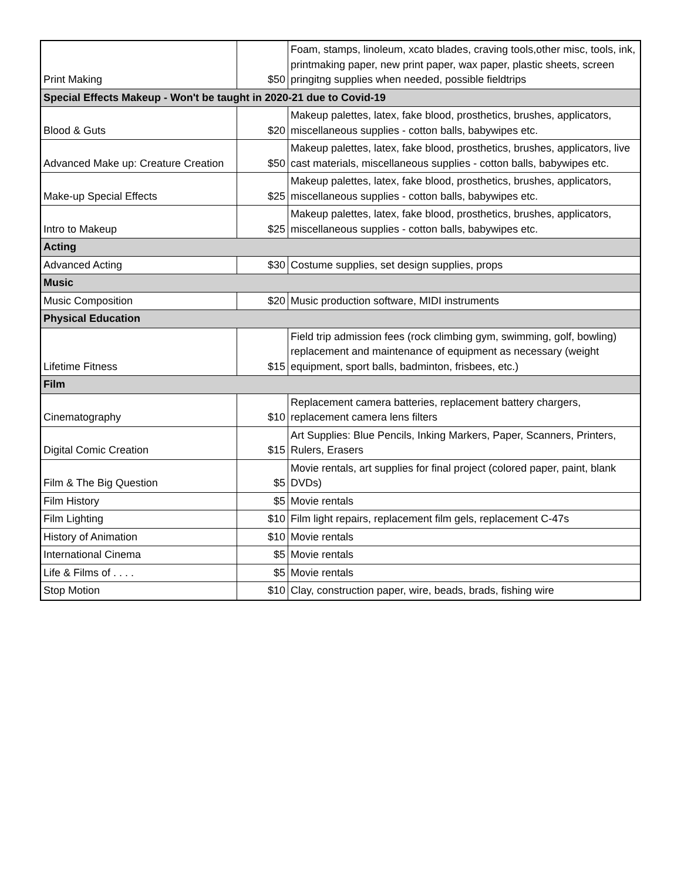| Print Making | $50 | Foam, stamps, linoleum, xcato blades, craving tools,other misc, tools, ink, printmaking paper, new print paper, wax paper, plastic sheets, screen pringitng supplies when needed, possible fieldtrips |
| Special Effects Makeup - Won't be taught in 2020-21 due to Covid-19 | | |
| Blood & Guts | $20 | Makeup palettes, latex, fake blood, prosthetics, brushes, applicators, miscellaneous supplies - cotton balls, babywipes etc. |
| Advanced Make up: Creature Creation | $50 | Makeup palettes, latex, fake blood, prosthetics, brushes, applicators, live cast materials, miscellaneous supplies - cotton balls, babywipes etc. |
| Make-up Special Effects | $25 | Makeup palettes, latex, fake blood, prosthetics, brushes, applicators, miscellaneous supplies - cotton balls, babywipes etc. |
| Intro to Makeup | $25 | Makeup palettes, latex, fake blood, prosthetics, brushes, applicators, miscellaneous supplies - cotton balls, babywipes etc. |
| Acting | | |
| Advanced Acting | $30 | Costume supplies, set design supplies, props |
| Music | | |
| Music Composition | $20 | Music production software, MIDI instruments |
| Physical Education | | |
| Lifetime Fitness | $15 | Field trip admission fees (rock climbing gym, swimming, golf, bowling) replacement and maintenance of equipment as necessary (weight equipment, sport balls, badminton, frisbees, etc.) |
| Film | | |
| Cinematography | $10 | Replacement camera batteries, replacement battery chargers, replacement camera lens filters |
| Digital Comic Creation | $15 | Art Supplies: Blue Pencils, Inking Markers, Paper, Scanners, Printers, Rulers, Erasers |
| Film & The Big Question | $5 | Movie rentals, art supplies for final project (colored paper, paint, blank DVDs) |
| Film History | $5 | Movie rentals |
| Film Lighting | $10 | Film light repairs, replacement film gels, replacement C-47s |
| History of Animation | $10 | Movie rentals |
| International Cinema | $5 | Movie rentals |
| Life & Films of . . . . | $5 | Movie rentals |
| Stop Motion | $10 | Clay, construction paper, wire, beads, brads, fishing wire |